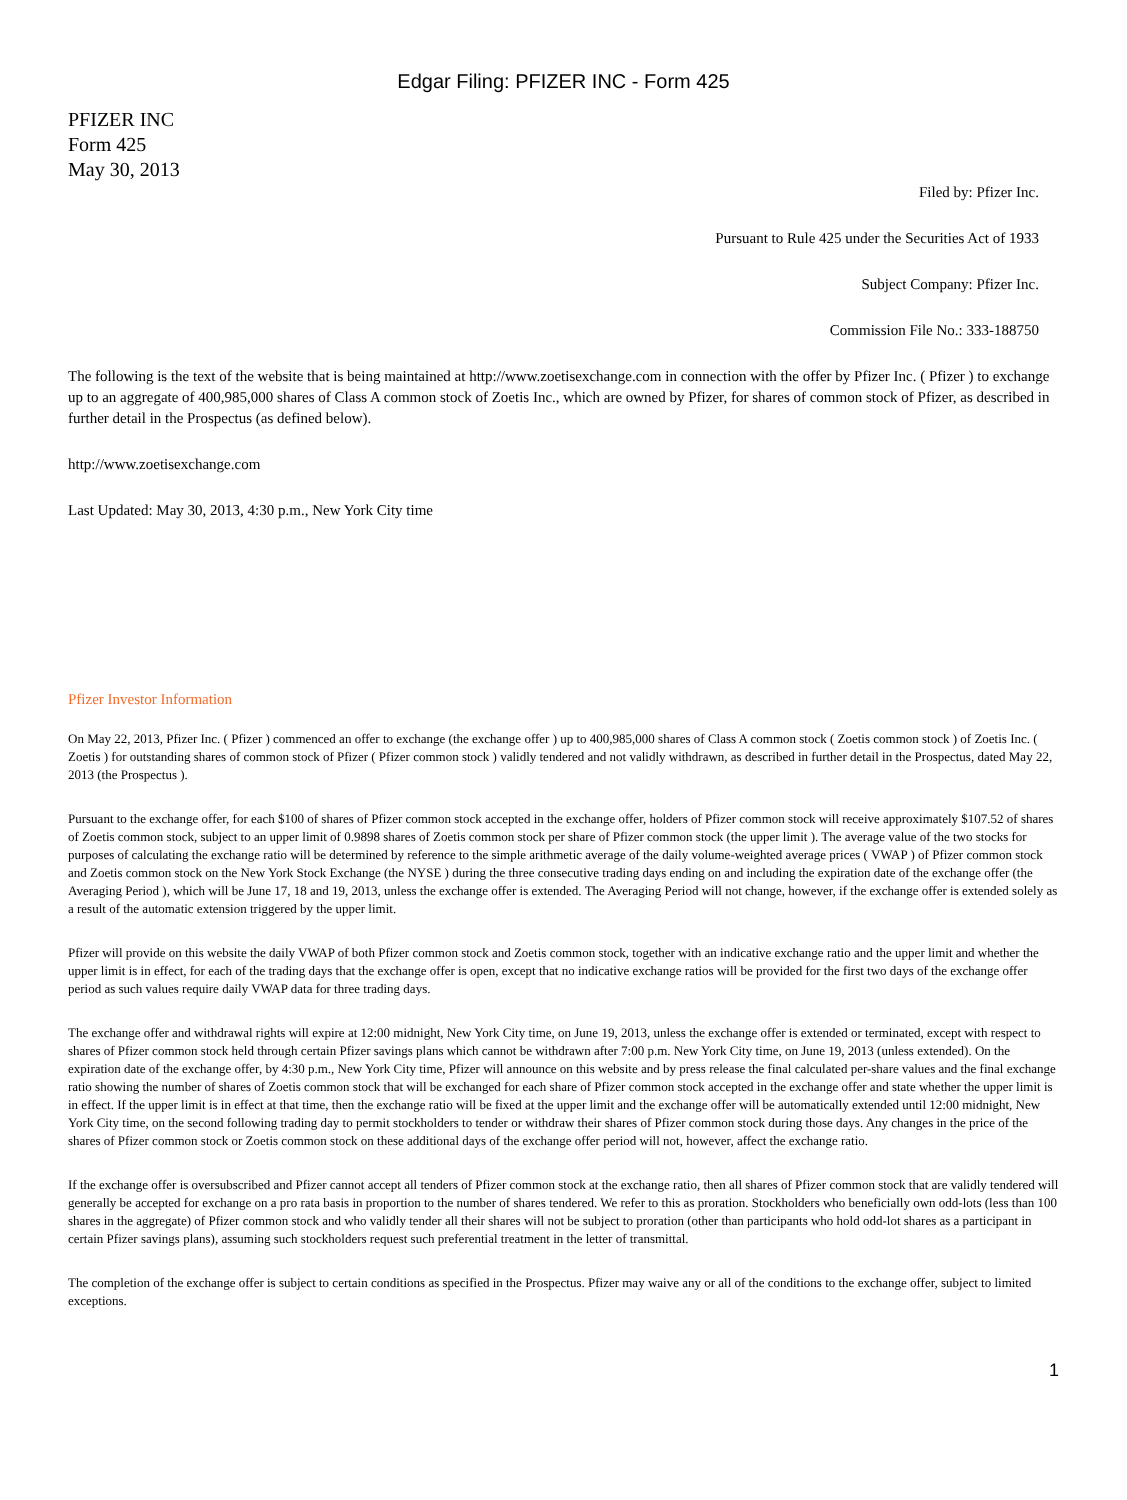Edgar Filing: PFIZER INC - Form 425
PFIZER INC
Form 425
May 30, 2013
Filed by: Pfizer Inc.
Pursuant to Rule 425 under the Securities Act of 1933
Subject Company: Pfizer Inc.
Commission File No.: 333-188750
The following is the text of the website that is being maintained at http://www.zoetisexchange.com in connection with the offer by Pfizer Inc. ( Pfizer ) to exchange up to an aggregate of 400,985,000 shares of Class A common stock of Zoetis Inc., which are owned by Pfizer, for shares of common stock of Pfizer, as described in further detail in the Prospectus (as defined below).
http://www.zoetisexchange.com
Last Updated: May 30, 2013, 4:30 p.m., New York City time
Pfizer Investor Information
On May 22, 2013, Pfizer Inc. ( Pfizer ) commenced an offer to exchange (the exchange offer ) up to 400,985,000 shares of Class A common stock ( Zoetis common stock ) of Zoetis Inc. ( Zoetis ) for outstanding shares of common stock of Pfizer ( Pfizer common stock ) validly tendered and not validly withdrawn, as described in further detail in the Prospectus, dated May 22, 2013 (the Prospectus ).
Pursuant to the exchange offer, for each $100 of shares of Pfizer common stock accepted in the exchange offer, holders of Pfizer common stock will receive approximately $107.52 of shares of Zoetis common stock, subject to an upper limit of 0.9898 shares of Zoetis common stock per share of Pfizer common stock (the upper limit ). The average value of the two stocks for purposes of calculating the exchange ratio will be determined by reference to the simple arithmetic average of the daily volume-weighted average prices ( VWAP ) of Pfizer common stock and Zoetis common stock on the New York Stock Exchange (the NYSE ) during the three consecutive trading days ending on and including the expiration date of the exchange offer (the Averaging Period ), which will be June 17, 18 and 19, 2013, unless the exchange offer is extended. The Averaging Period will not change, however, if the exchange offer is extended solely as a result of the automatic extension triggered by the upper limit.
Pfizer will provide on this website the daily VWAP of both Pfizer common stock and Zoetis common stock, together with an indicative exchange ratio and the upper limit and whether the upper limit is in effect, for each of the trading days that the exchange offer is open, except that no indicative exchange ratios will be provided for the first two days of the exchange offer period as such values require daily VWAP data for three trading days.
The exchange offer and withdrawal rights will expire at 12:00 midnight, New York City time, on June 19, 2013, unless the exchange offer is extended or terminated, except with respect to shares of Pfizer common stock held through certain Pfizer savings plans which cannot be withdrawn after 7:00 p.m. New York City time, on June 19, 2013 (unless extended). On the expiration date of the exchange offer, by 4:30 p.m., New York City time, Pfizer will announce on this website and by press release the final calculated per-share values and the final exchange ratio showing the number of shares of Zoetis common stock that will be exchanged for each share of Pfizer common stock accepted in the exchange offer and state whether the upper limit is in effect. If the upper limit is in effect at that time, then the exchange ratio will be fixed at the upper limit and the exchange offer will be automatically extended until 12:00 midnight, New York City time, on the second following trading day to permit stockholders to tender or withdraw their shares of Pfizer common stock during those days. Any changes in the price of the shares of Pfizer common stock or Zoetis common stock on these additional days of the exchange offer period will not, however, affect the exchange ratio.
If the exchange offer is oversubscribed and Pfizer cannot accept all tenders of Pfizer common stock at the exchange ratio, then all shares of Pfizer common stock that are validly tendered will generally be accepted for exchange on a pro rata basis in proportion to the number of shares tendered. We refer to this as proration. Stockholders who beneficially own odd-lots (less than 100 shares in the aggregate) of Pfizer common stock and who validly tender all their shares will not be subject to proration (other than participants who hold odd-lot shares as a participant in certain Pfizer savings plans), assuming such stockholders request such preferential treatment in the letter of transmittal.
The completion of the exchange offer is subject to certain conditions as specified in the Prospectus. Pfizer may waive any or all of the conditions to the exchange offer, subject to limited exceptions.
1